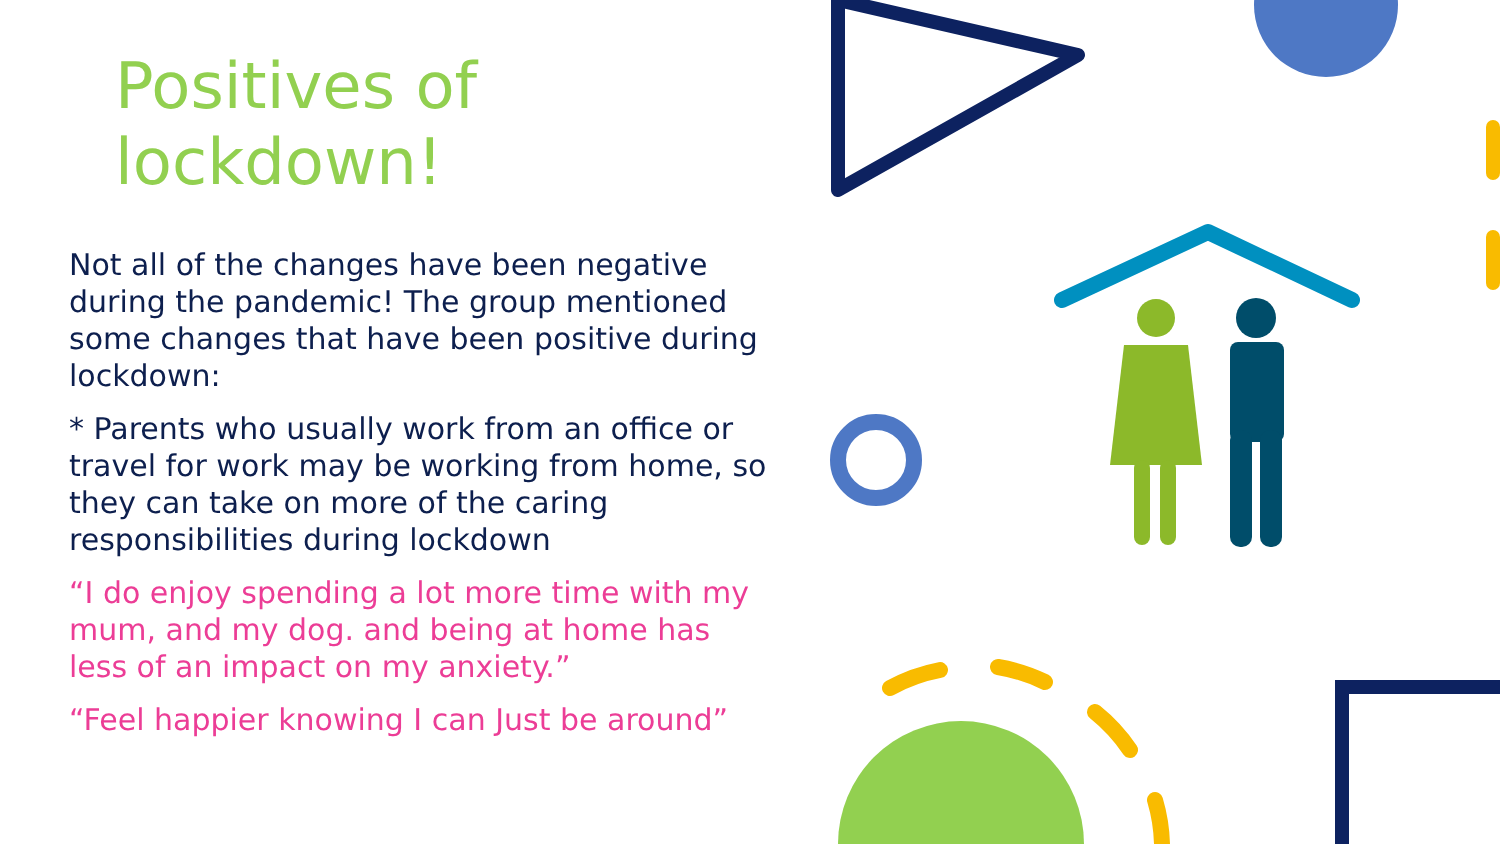Positives of
lockdown!
Not all of the changes have been negative during the pandemic! The group mentioned some changes that have been positive during lockdown:
* Parents who usually work from an office or travel for work may be working from home, so they can take on more of the caring responsibilities during lockdown
“I do enjoy spending a lot more time with my mum, and my dog. and being at home has less of an impact on my anxiety.”
“Feel happier knowing I can Just be around”